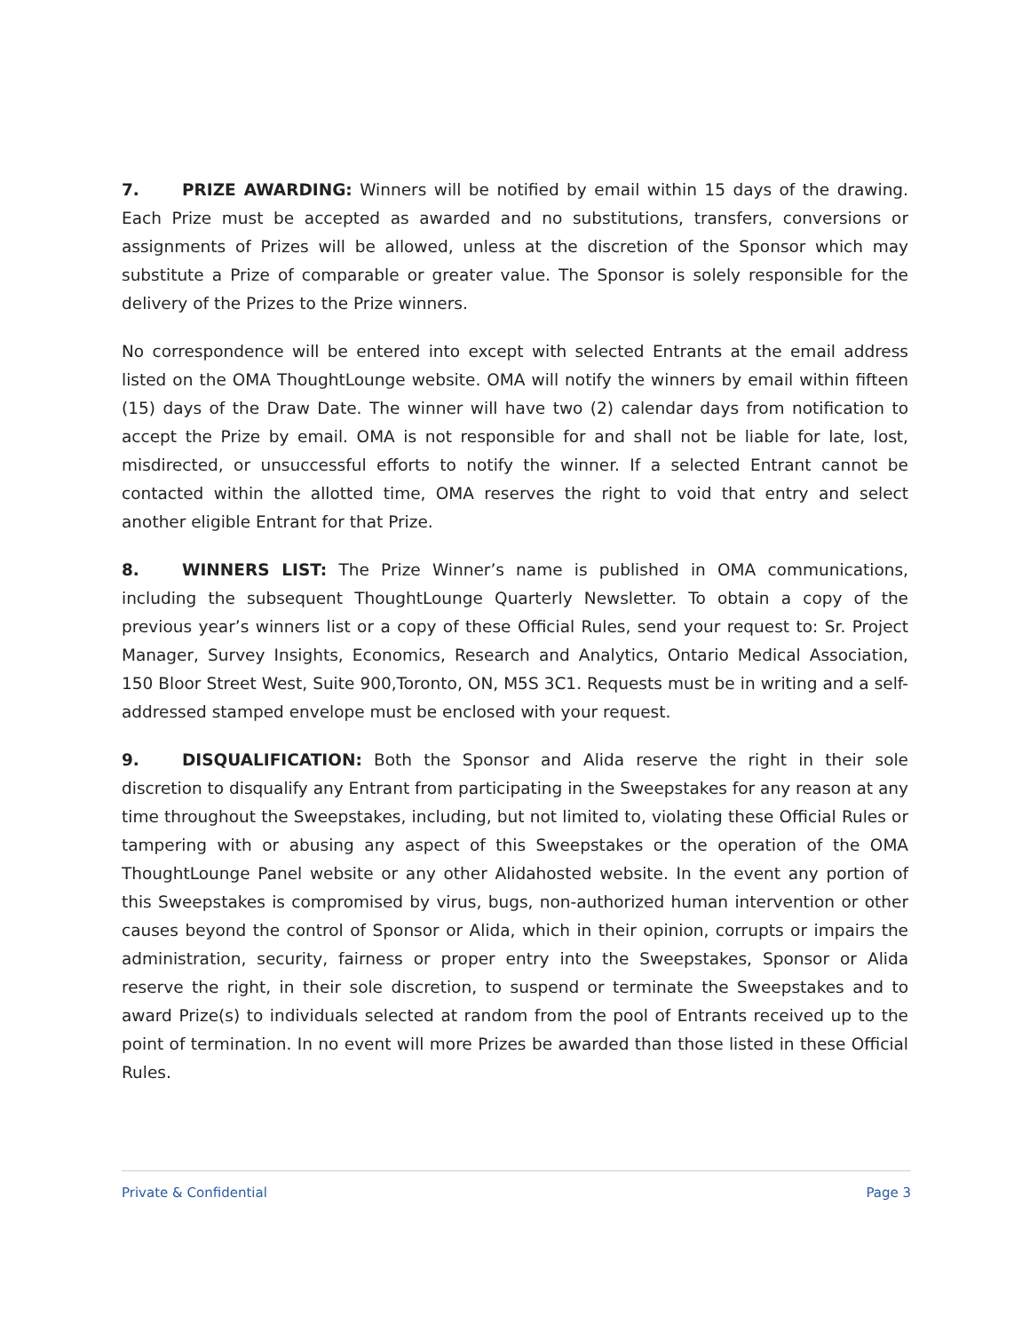7. PRIZE AWARDING: Winners will be notified by email within 15 days of the drawing. Each Prize must be accepted as awarded and no substitutions, transfers, conversions or assignments of Prizes will be allowed, unless at the discretion of the Sponsor which may substitute a Prize of comparable or greater value. The Sponsor is solely responsible for the delivery of the Prizes to the Prize winners.
No correspondence will be entered into except with selected Entrants at the email address listed on the OMA ThoughtLounge website. OMA will notify the winners by email within fifteen (15) days of the Draw Date. The winner will have two (2) calendar days from notification to accept the Prize by email. OMA is not responsible for and shall not be liable for late, lost, misdirected, or unsuccessful efforts to notify the winner. If a selected Entrant cannot be contacted within the allotted time, OMA reserves the right to void that entry and select another eligible Entrant for that Prize.
8. WINNERS LIST: The Prize Winner’s name is published in OMA communications, including the subsequent ThoughtLounge Quarterly Newsletter. To obtain a copy of the previous year’s winners list or a copy of these Official Rules, send your request to: Sr. Project Manager, Survey Insights, Economics, Research and Analytics, Ontario Medical Association, 150 Bloor Street West, Suite 900,Toronto, ON, M5S 3C1. Requests must be in writing and a self-addressed stamped envelope must be enclosed with your request.
9. DISQUALIFICATION: Both the Sponsor and Alida reserve the right in their sole discretion to disqualify any Entrant from participating in the Sweepstakes for any reason at any time throughout the Sweepstakes, including, but not limited to, violating these Official Rules or tampering with or abusing any aspect of this Sweepstakes or the operation of the OMA ThoughtLounge Panel website or any other Alidahosted website. In the event any portion of this Sweepstakes is compromised by virus, bugs, non-authorized human intervention or other causes beyond the control of Sponsor or Alida, which in their opinion, corrupts or impairs the administration, security, fairness or proper entry into the Sweepstakes, Sponsor or Alida reserve the right, in their sole discretion, to suspend or terminate the Sweepstakes and to award Prize(s) to individuals selected at random from the pool of Entrants received up to the point of termination. In no event will more Prizes be awarded than those listed in these Official Rules.
Private & Confidential Page 3